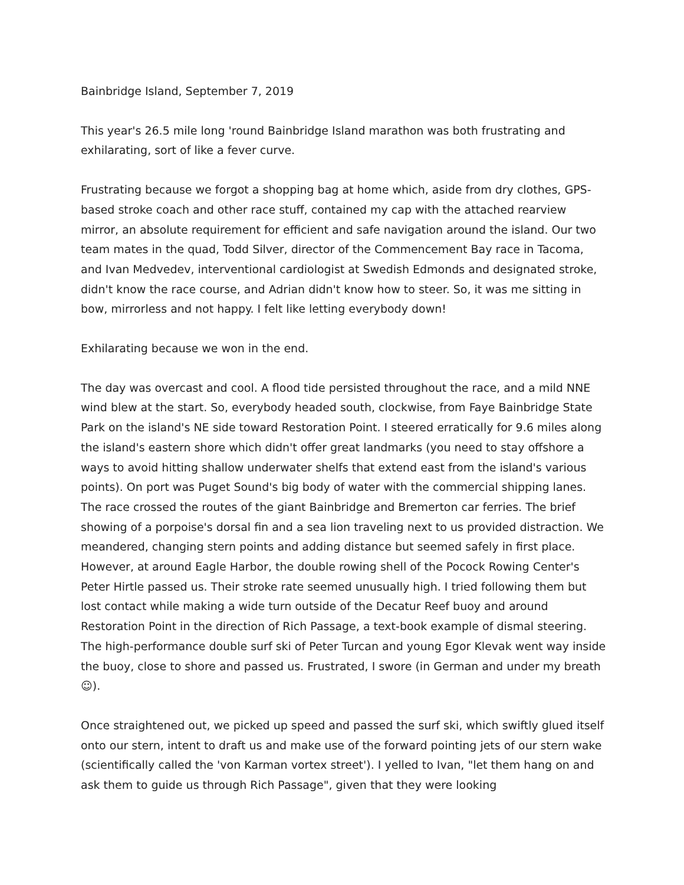Bainbridge Island, September 7, 2019
This year's 26.5 mile long 'round Bainbridge Island marathon was both frustrating and exhilarating, sort of like a fever curve.
Frustrating because we forgot a shopping bag at home which, aside from dry clothes, GPS-based stroke coach and other race stuff, contained my cap with the attached rearview mirror, an absolute requirement for efficient and safe navigation around the island. Our two team mates in the quad, Todd Silver, director of the Commencement Bay race in Tacoma, and Ivan Medvedev, interventional cardiologist at Swedish Edmonds and designated stroke, didn't know the race course, and Adrian didn't know how to steer. So, it was me sitting in bow, mirrorless and not happy. I felt like letting everybody down!
Exhilarating because we won in the end.
The day was overcast and cool. A flood tide persisted throughout the race, and a mild NNE wind blew at the start. So, everybody headed south, clockwise, from Faye Bainbridge State Park on the island's NE side toward Restoration Point. I steered erratically for 9.6 miles along the island's eastern shore which didn't offer great landmarks (you need to stay offshore a ways to avoid hitting shallow underwater shelfs that extend east from the island's various points). On port was Puget Sound's big body of water with the commercial shipping lanes. The race crossed the routes of the giant Bainbridge and Bremerton car ferries. The brief showing of a porpoise's dorsal fin and a sea lion traveling next to us provided distraction. We meandered, changing stern points and adding distance but seemed safely in first place. However, at around Eagle Harbor, the double rowing shell of the Pocock Rowing Center's Peter Hirtle passed us. Their stroke rate seemed unusually high. I tried following them but lost contact while making a wide turn outside of the Decatur Reef buoy and around Restoration Point in the direction of Rich Passage, a text-book example of dismal steering. The high-performance double surf ski of Peter Turcan and young Egor Klevak went way inside the buoy, close to shore and passed us. Frustrated, I swore (in German and under my breath ☺).
Once straightened out, we picked up speed and passed the surf ski, which swiftly glued itself onto our stern, intent to draft us and make use of the forward pointing jets of our stern wake (scientifically called the 'von Karman vortex street'). I yelled to Ivan, "let them hang on and ask them to guide us through Rich Passage", given that they were looking